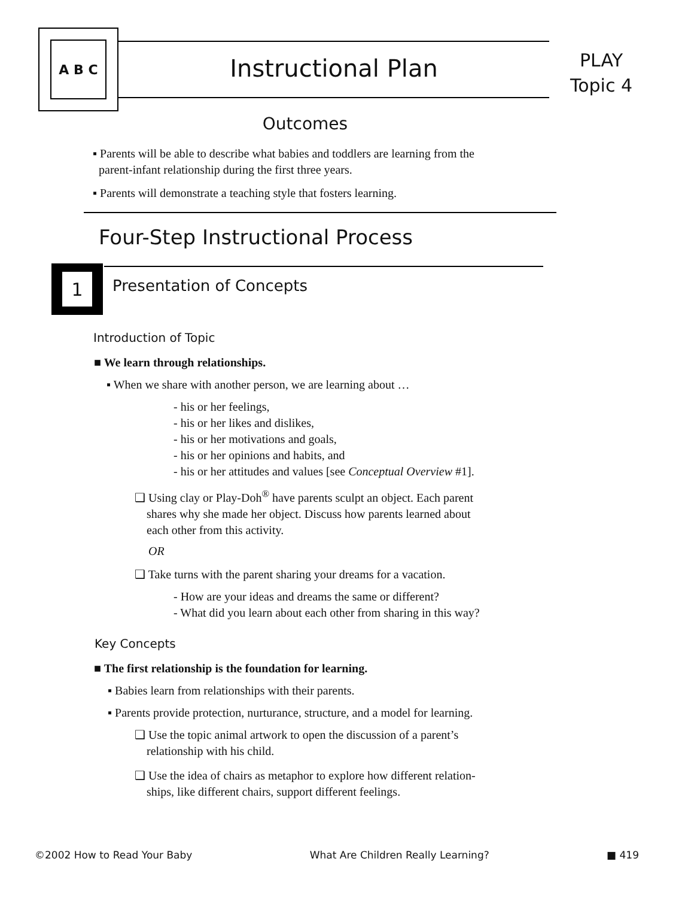A B C
Instructional Plan
PLAY
Topic 4
Outcomes
▪ Parents will be able to describe what babies and toddlers are learning from the
parent-infant relationship during the first three years.
▪ Parents will demonstrate a teaching style that fosters learning.
Four-Step Instructional Process
1
Presentation of Concepts
Introduction of Topic
■ We learn through relationships.
▪ When we share with another person, we are learning about …
- his or her feelings,
- his or her likes and dislikes,
- his or her motivations and goals,
- his or her opinions and habits, and
- his or her attitudes and values [see Conceptual Overview #1].
❑ Using clay or Play-Doh<sup>®</sup> have parents sculpt an object. Each parent
shares why she made her object. Discuss how parents learned about
each other from this activity.
OR
❑ Take turns with the parent sharing your dreams for a vacation.
- How are your ideas and dreams the same or different?
- What did you learn about each other from sharing in this way?
Key Concepts
■ The first relationship is the foundation for learning.
▪ Babies learn from relationships with their parents.
▪ Parents provide protection, nurturance, structure, and a model for learning.
❑ Use the topic animal artwork to open the discussion of a parent’s
relationship with his child.
❑ Use the idea of chairs as metaphor to explore how different relation-
ships, like different chairs, support different feelings.
©2002 How to Read Your Baby What Are Children Really Learning? ■ 419